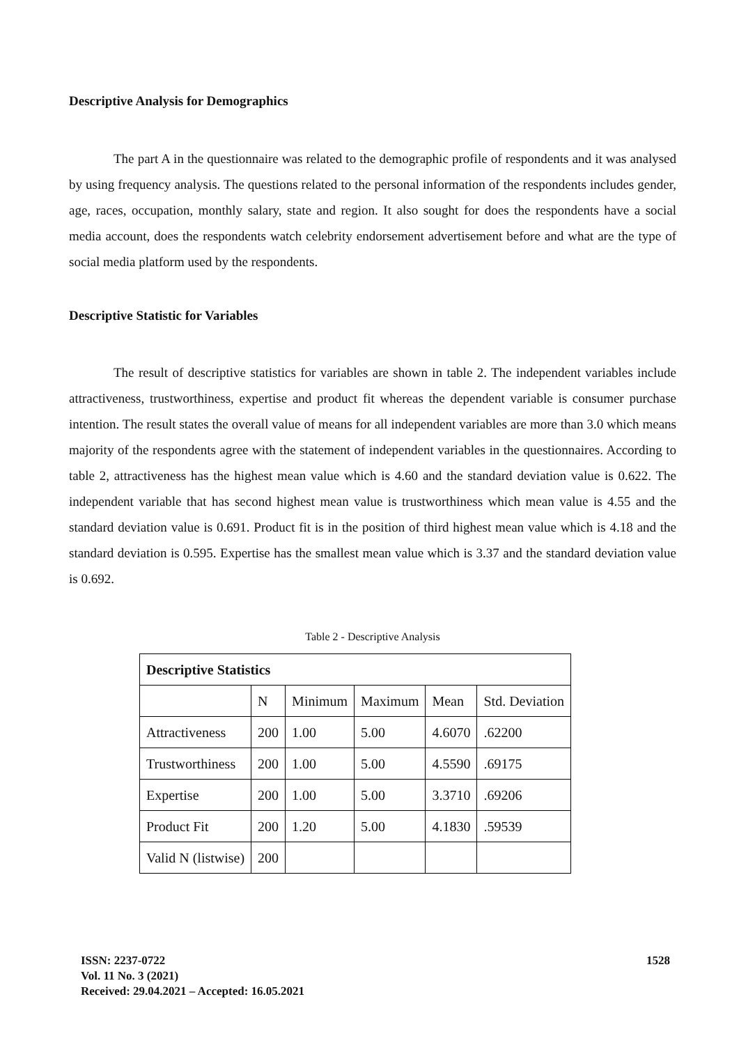Descriptive Analysis for Demographics
The part A in the questionnaire was related to the demographic profile of respondents and it was analysed by using frequency analysis. The questions related to the personal information of the respondents includes gender, age, races, occupation, monthly salary, state and region. It also sought for does the respondents have a social media account, does the respondents watch celebrity endorsement advertisement before and what are the type of social media platform used by the respondents.
Descriptive Statistic for Variables
The result of descriptive statistics for variables are shown in table 2. The independent variables include attractiveness, trustworthiness, expertise and product fit whereas the dependent variable is consumer purchase intention. The result states the overall value of means for all independent variables are more than 3.0 which means majority of the respondents agree with the statement of independent variables in the questionnaires. According to table 2, attractiveness has the highest mean value which is 4.60 and the standard deviation value is 0.622. The independent variable that has second highest mean value is trustworthiness which mean value is 4.55 and the standard deviation value is 0.691. Product fit is in the position of third highest mean value which is 4.18 and the standard deviation is 0.595. Expertise has the smallest mean value which is 3.37 and the standard deviation value is 0.692.
Table 2 - Descriptive Analysis
| Descriptive Statistics | | | | | |
| | N | Minimum | Maximum | Mean | Std. Deviation |
| Attractiveness | 200 | 1.00 | 5.00 | 4.6070 | .62200 |
| Trustworthiness | 200 | 1.00 | 5.00 | 4.5590 | .69175 |
| Expertise | 200 | 1.00 | 5.00 | 3.3710 | .69206 |
| Product Fit | 200 | 1.20 | 5.00 | 4.1830 | .59539 |
| Valid N (listwise) | 200 | | | | |
ISSN: 2237-0722
Vol. 11 No. 3 (2021)
Received: 29.04.2021 – Accepted: 16.05.2021
1528